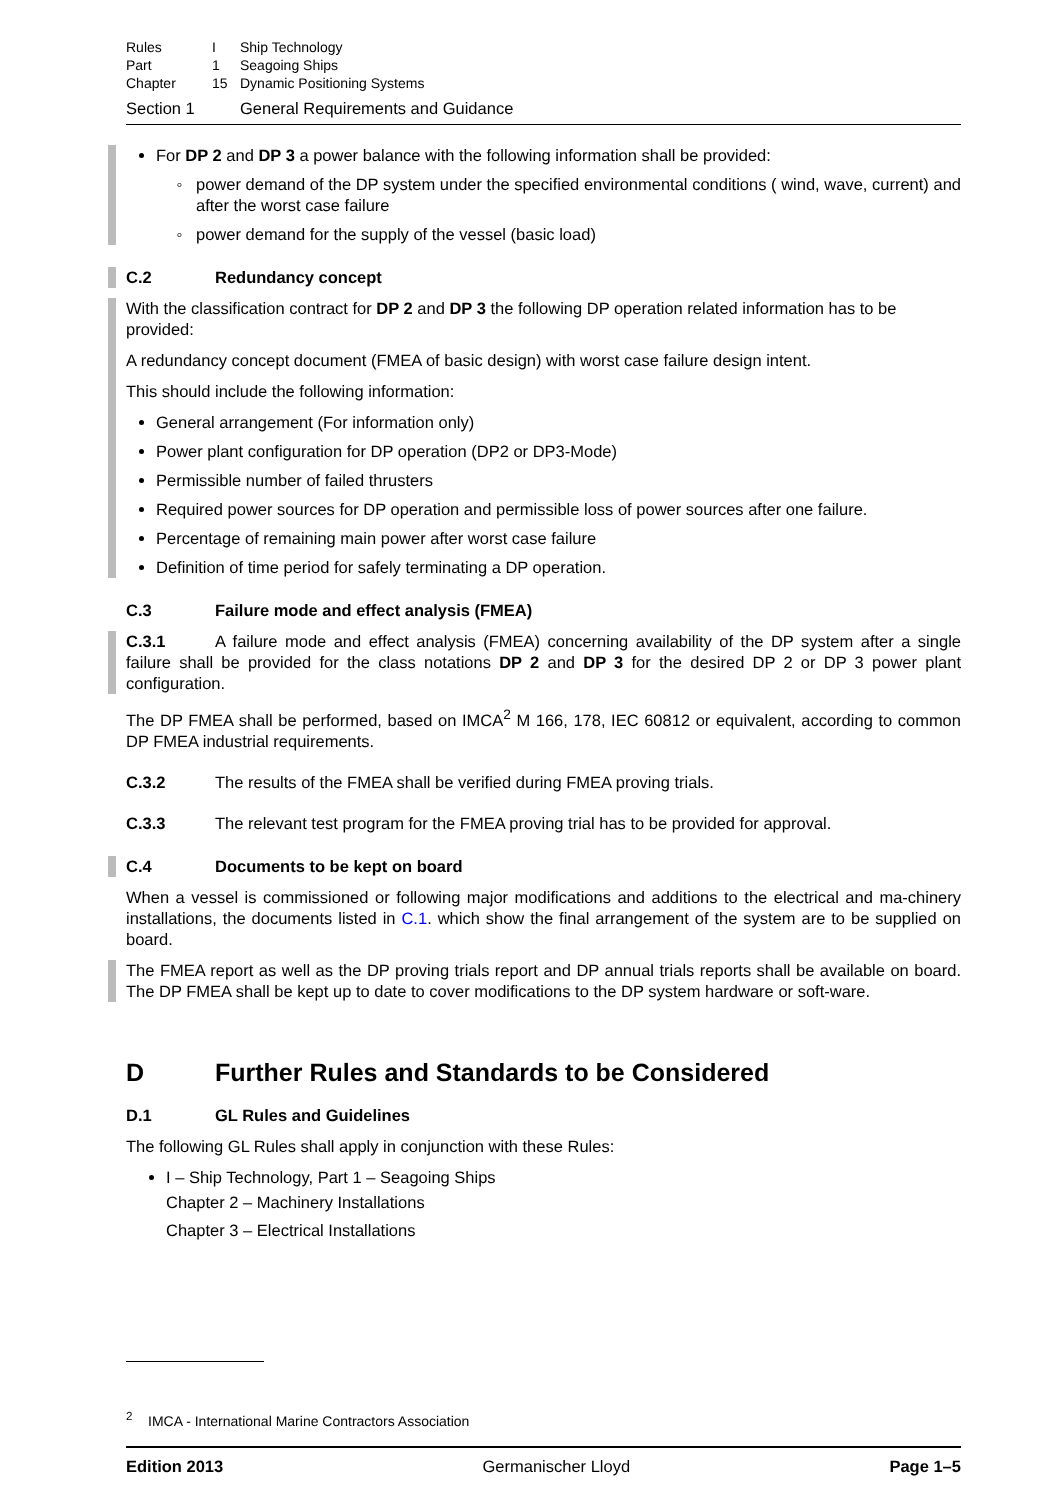Rules I Ship Technology
Part 1 Seagoing Ships
Chapter 15 Dynamic Positioning Systems
Section 1 General Requirements and Guidance
For DP 2 and DP 3 a power balance with the following information shall be provided:
power demand of the DP system under the specified environmental conditions ( wind, wave, current) and after the worst case failure
power demand for the supply of the vessel (basic load)
C.2 Redundancy concept
With the classification contract for DP 2 and DP 3 the following DP operation related information has to be provided:
A redundancy concept document (FMEA of basic design) with worst case failure design intent.
This should include the following information:
General arrangement (For information only)
Power plant configuration for DP operation (DP2 or DP3-Mode)
Permissible number of failed thrusters
Required power sources for DP operation and permissible loss of power sources after one failure.
Percentage of remaining main power after worst case failure
Definition of time period for safely terminating a DP operation.
C.3 Failure mode and effect analysis (FMEA)
C.3.1 A failure mode and effect analysis (FMEA) concerning availability of the DP system after a single failure shall be provided for the class notations DP 2 and DP 3 for the desired DP 2 or DP 3 power plant configuration.
The DP FMEA shall be performed, based on IMCA<sup>2</sup> M 166, 178, IEC 60812 or equivalent, according to common DP FMEA industrial requirements.
C.3.2 The results of the FMEA shall be verified during FMEA proving trials.
C.3.3 The relevant test program for the FMEA proving trial has to be provided for approval.
C.4 Documents to be kept on board
When a vessel is commissioned or following major modifications and additions to the electrical and ma-chinery installations, the documents listed in C.1. which show the final arrangement of the system are to be supplied on board.
The FMEA report as well as the DP proving trials report and DP annual trials reports shall be available on board. The DP FMEA shall be kept up to date to cover modifications to the DP system hardware or soft-ware.
D Further Rules and Standards to be Considered
D.1 GL Rules and Guidelines
The following GL Rules shall apply in conjunction with these Rules:
I – Ship Technology, Part 1 – Seagoing Ships
Chapter 2 – Machinery Installations
Chapter 3 – Electrical Installations
<sup>2</sup> IMCA - International Marine Contractors Association
Edition 2013 Germanischer Lloyd Page 1–5